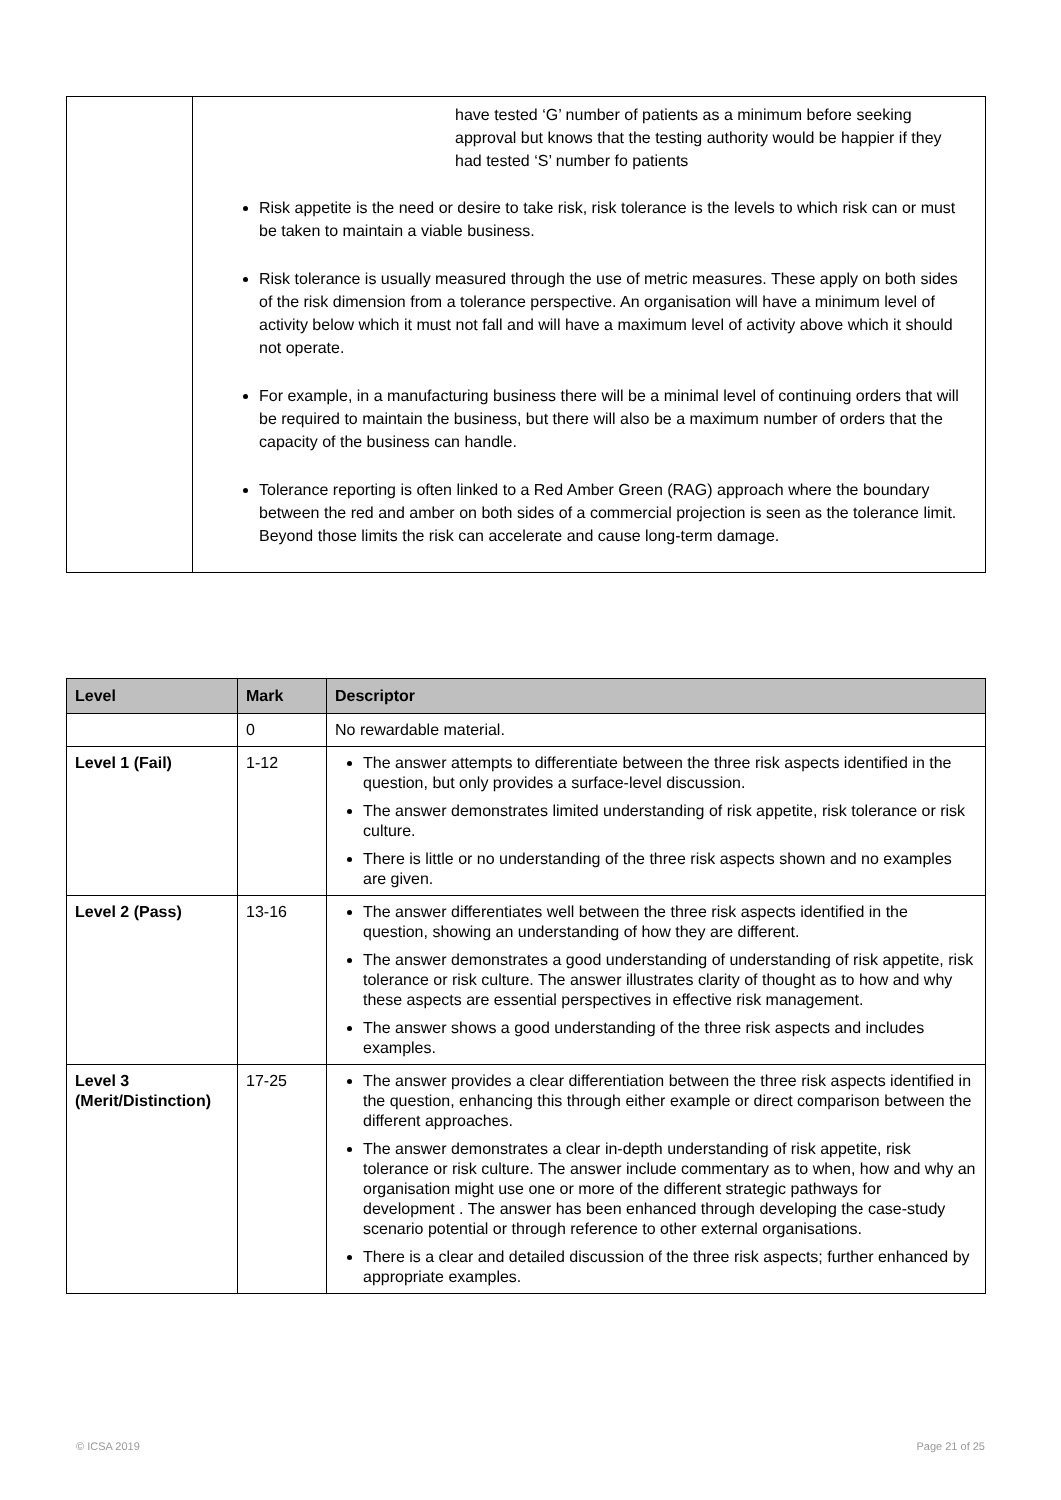| | have tested ‘G’ number of patients as a minimum before seeking approval but knows that the testing authority would be happier if they had tested ‘S’ number fo patients Risk appetite is the need or desire to take risk, risk tolerance is the levels to which risk can or must be taken to maintain a viable business. Risk tolerance is usually measured through the use of metric measures. These apply on both sides of the risk dimension from a tolerance perspective. An organisation will have a minimum level of activity below which it must not fall and will have a maximum level of activity above which it should not operate. For example, in a manufacturing business there will be a minimal level of continuing orders that will be required to maintain the business, but there will also be a maximum number of orders that the capacity of the business can handle. Tolerance reporting is often linked to a Red Amber Green (RAG) approach where the boundary between the red and amber on both sides of a commercial projection is seen as the tolerance limit. Beyond those limits the risk can accelerate and cause long-term damage. |
| Level | Mark | Descriptor |
| --- | --- | --- |
| | 0 | No rewardable material. |
| Level 1 (Fail) | 1-12 | The answer attempts to differentiate between the three risk aspects identified in the question, but only provides a surface-level discussion. The answer demonstrates limited understanding of risk appetite, risk tolerance or risk culture. There is little or no understanding of the three risk aspects shown and no examples are given. |
| Level 2 (Pass) | 13-16 | The answer differentiates well between the three risk aspects identified in the question, showing an understanding of how they are different. The answer demonstrates a good understanding of understanding of risk appetite, risk tolerance or risk culture. The answer illustrates clarity of thought as to how and why these aspects are essential perspectives in effective risk management. The answer shows a good understanding of the three risk aspects and includes examples. |
| Level 3 (Merit/Distinction) | 17-25 | The answer provides a clear differentiation between the three risk aspects identified in the question, enhancing this through either example or direct comparison between the different approaches. The answer demonstrates a clear in-depth understanding of risk appetite, risk tolerance or risk culture. The answer include commentary as to when, how and why an organisation might use one or more of the different strategic pathways for development . The answer has been enhanced through developing the case-study scenario potential or through reference to other external organisations. There is a clear and detailed discussion of the three risk aspects; further enhanced by appropriate examples. |
© ICSA 2019 Page 21 of 25